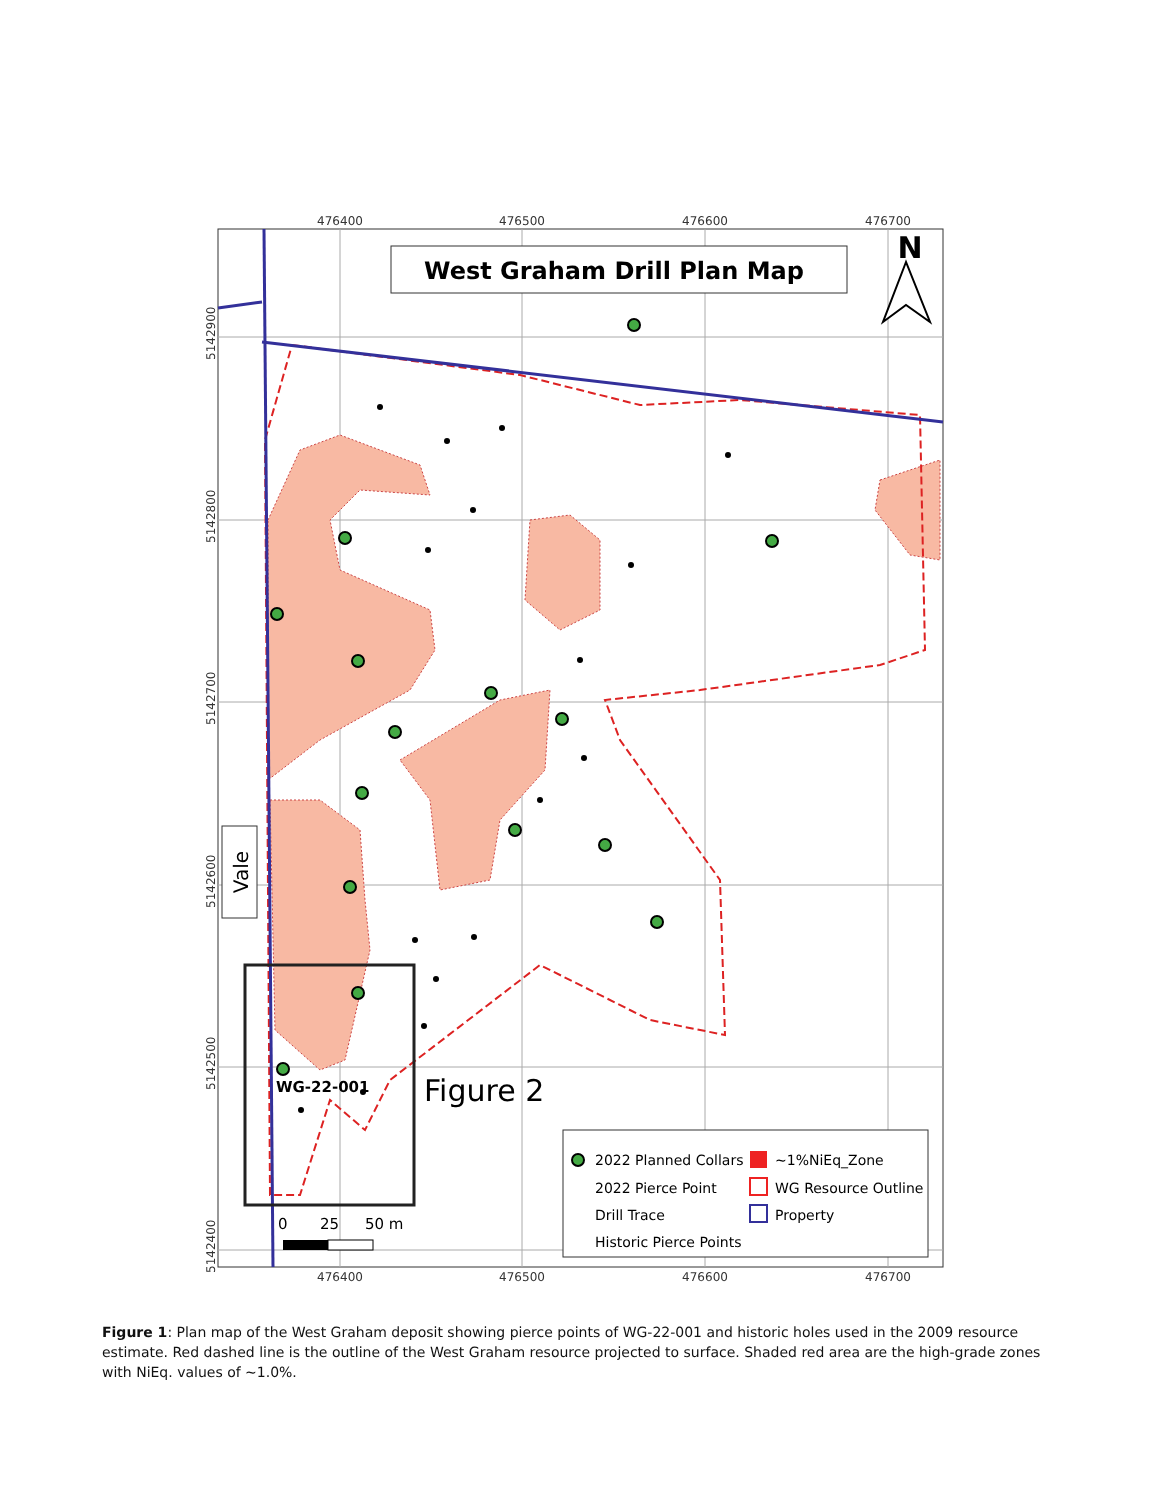476400
476500
476600
476700
476400
476500
476600
476700
West Graham Drill Plan Map
N
Vale
WG-22-001
Figure 2
0
25
50 m
2022 Planned Collars
~1%NiEq_Zone
2022 Pierce Point
WG Resource Outline
Drill Trace
Property
Historic Pierce Points
5142900
5142800
5142700
5142600
5142500
5142400
Figure 1: Plan map of the West Graham deposit showing pierce points of WG-22-001 and historic holes used in the 2009 resource estimate. Red dashed line is the outline of the West Graham resource projected to surface. Shaded red area are the high-grade zones with NiEq. values of ~1.0%.